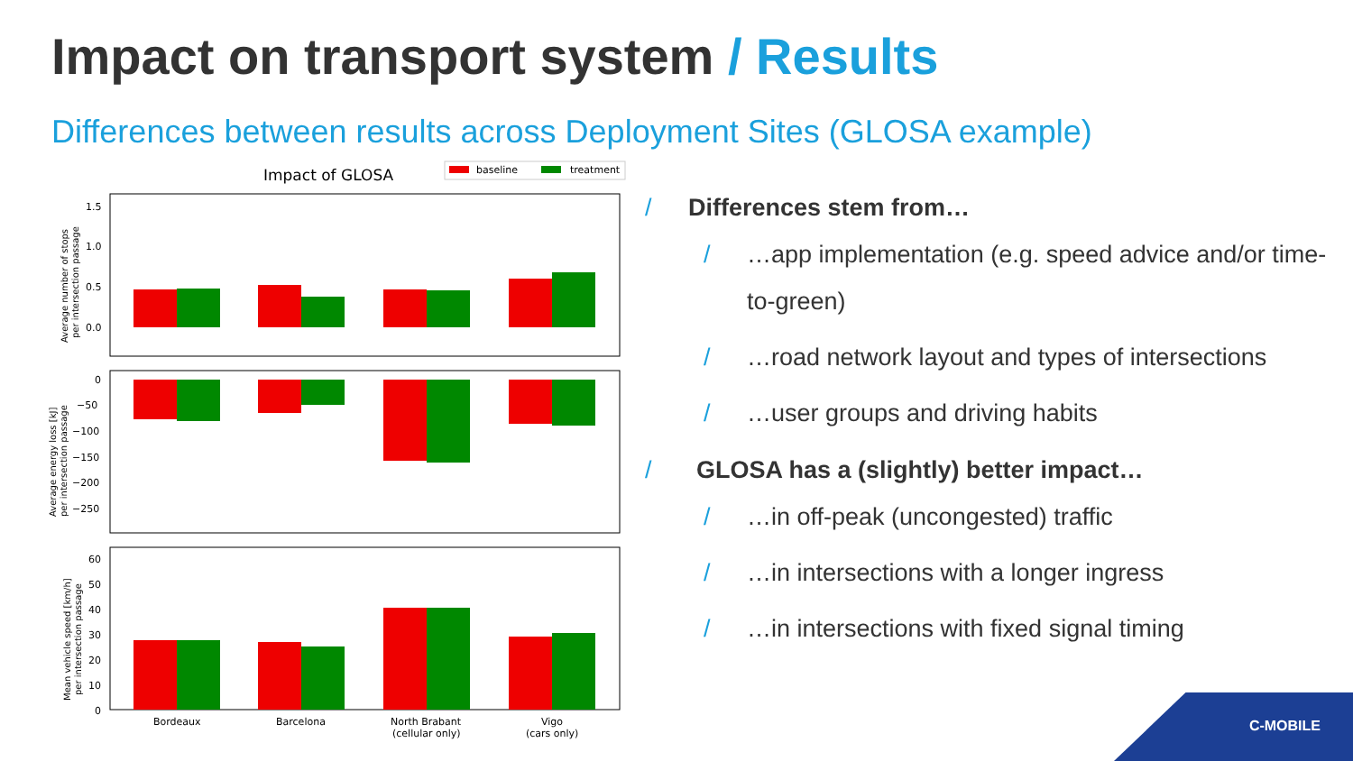Impact on transport system / Results
Differences between results across Deployment Sites (GLOSA example)
Impact of GLOSA
baseline
treatment
1.5
1.0
0.5
0.0
Average number of stops
per intersection passage
0
−50
−100
−150
−200
−250
Average energy loss [kJ]
per intersection passage
60
50
40
30
20
10
0
Mean vehicle speed [km/h]
per intersection passage
Bordeaux
Barcelona
North Brabant
(cellular only)
Vigo
(cars only)
/ Differences stem from…
/ …app implementation (e.g. speed advice and/or time-to-green)
/ …road network layout and types of intersections
/ …user groups and driving habits
/ GLOSA has a (slightly) better impact…
/ …in off-peak (uncongested) traffic
/ …in intersections with a longer ingress
/ …in intersections with fixed signal timing
C-MOBILE